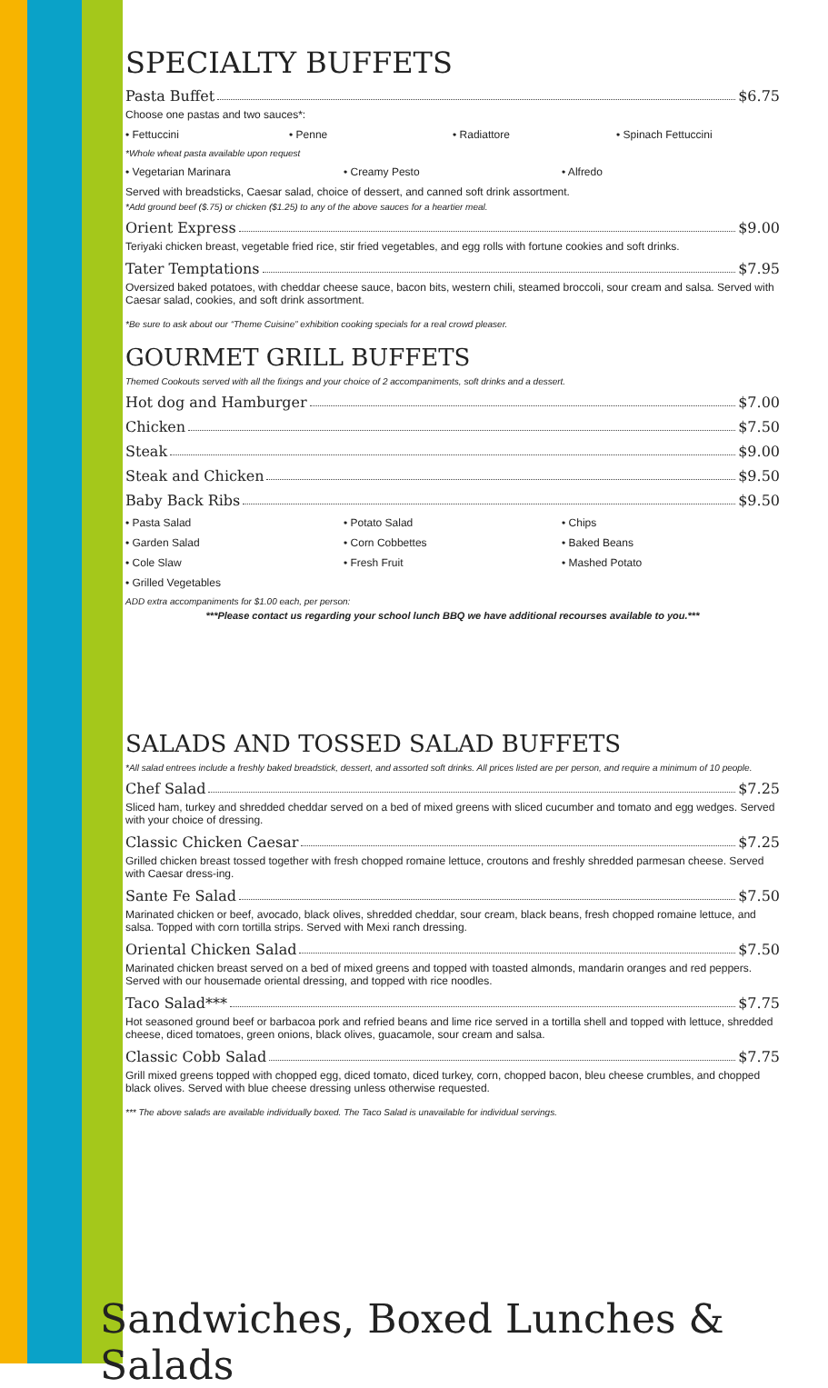SPECIALTY BUFFETS
Pasta Buffet $6.75
Choose one pastas and two sauces*:
• Fettuccini • Penne • Radiattore • Spinach Fettuccini
*Whole wheat pasta available upon request
• Vegetarian Marinara • Creamy Pesto • Alfredo
Served with breadsticks, Caesar salad, choice of dessert, and canned soft drink assortment.
*Add ground beef ($.75) or chicken ($1.25) to any of the above sauces for a heartier meal.
Orient Express $9.00
Teriyaki chicken breast, vegetable fried rice, stir fried vegetables, and egg rolls with fortune cookies and soft drinks.
Tater Temptations $7.95
Oversized baked potatoes, with cheddar cheese sauce, bacon bits, western chili, steamed broccoli, sour cream and salsa. Served with Caesar salad, cookies, and soft drink assortment.
*Be sure to ask about our “Theme Cuisine” exhibition cooking specials for a real crowd pleaser.
GOURMET GRILL BUFFETS
Themed Cookouts served with all the fixings and your choice of 2 accompaniments, soft drinks and a dessert.
Hot dog and Hamburger $7.00
Chicken $7.50
Steak $9.00
Steak and Chicken $9.50
Baby Back Ribs $9.50
• Pasta Salad • Potato Salad • Chips
• Garden Salad • Corn Cobbettes • Baked Beans
• Cole Slaw • Fresh Fruit • Mashed Potato
• Grilled Vegetables
ADD extra accompaniments for $1.00 each, per person:
***Please contact us regarding your school lunch BBQ we have additional recourses available to you.***
SALADS AND TOSSED SALAD BUFFETS
*All salad entrees include a freshly baked breadstick, dessert, and assorted soft drinks. All prices listed are per person, and require a minimum of 10 people.
Chef Salad $7.25
Sliced ham, turkey and shredded cheddar served on a bed of mixed greens with sliced cucumber and tomato and egg wedges. Served with your choice of dressing.
Classic Chicken Caesar $7.25
Grilled chicken breast tossed together with fresh chopped romaine lettuce, croutons and freshly shredded parmesan cheese. Served with Caesar dress-ing.
Sante Fe Salad $7.50
Marinated chicken or beef, avocado, black olives, shredded cheddar, sour cream, black beans, fresh chopped romaine lettuce, and salsa. Topped with corn tortilla strips. Served with Mexi ranch dressing.
Oriental Chicken Salad $7.50
Marinated chicken breast served on a bed of mixed greens and topped with toasted almonds, mandarin oranges and red peppers. Served with our housemade oriental dressing, and topped with rice noodles.
Taco Salad*** $7.75
Hot seasoned ground beef or barbacoa pork and refried beans and lime rice served in a tortilla shell and topped with lettuce, shredded cheese, diced tomatoes, green onions, black olives, guacamole, sour cream and salsa.
Classic Cobb Salad $7.75
Grill mixed greens topped with chopped egg, diced tomato, diced turkey, corn, chopped bacon, bleu cheese crumbles, and chopped black olives. Served with blue cheese dressing unless otherwise requested.
*** The above salads are available individually boxed. The Taco Salad is unavailable for individual servings.
Sandwiches, Boxed Lunches & Salads